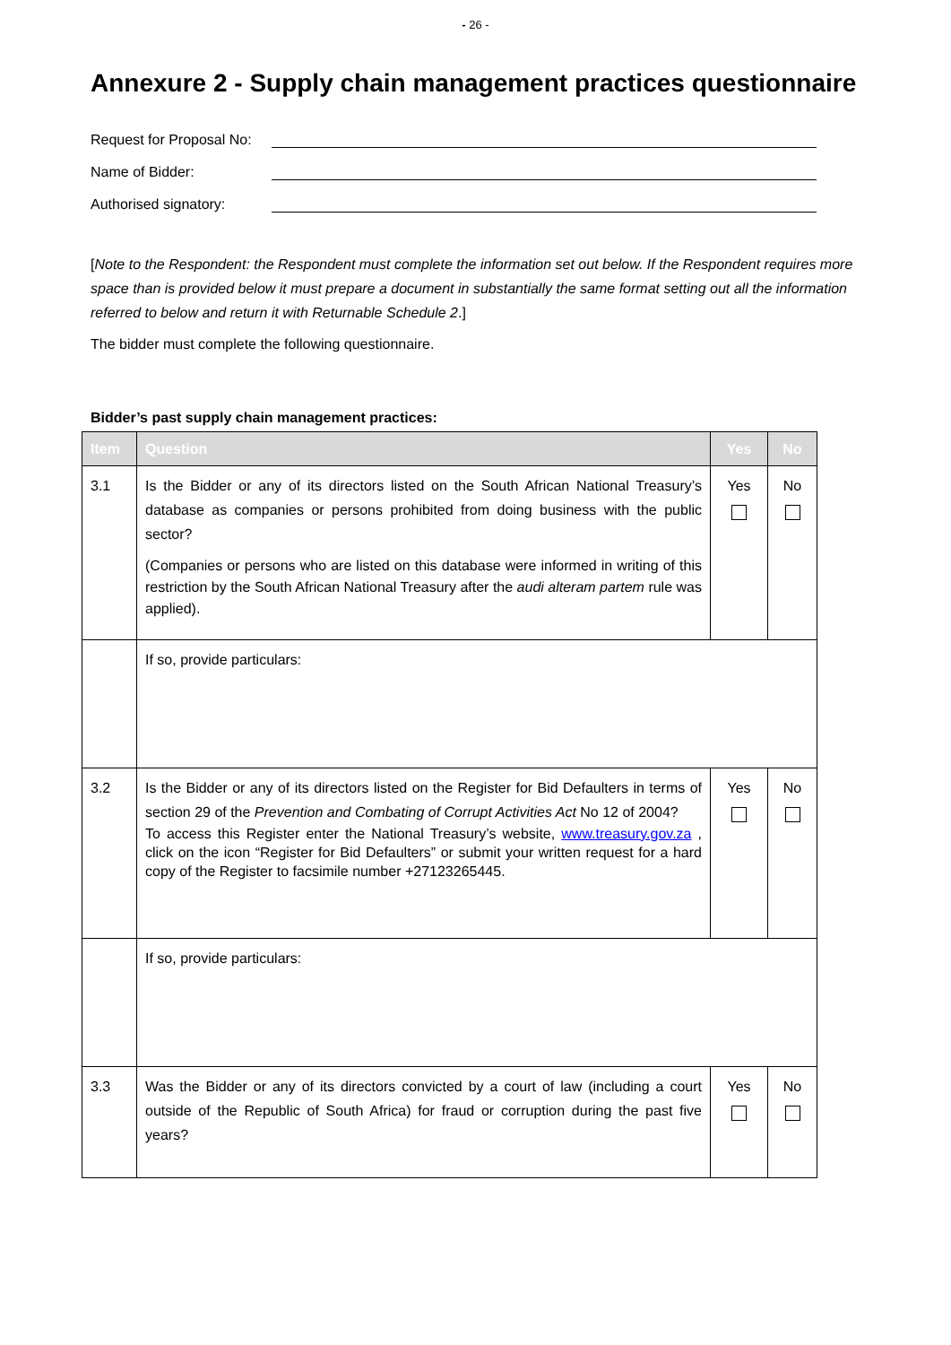- 26 -
Annexure 2 - Supply chain management practices questionnaire
Request for Proposal No:
Name of Bidder:
Authorised signatory:
[Note to the Respondent: the Respondent must complete the information set out below. If the Respondent requires more space than is provided below it must prepare a document in substantially the same format setting out all the information referred to below and return it with Returnable Schedule 2.]
The bidder must complete the following questionnaire.
Bidder’s past supply chain management practices:
| Item | Question | Yes | No |
| --- | --- | --- | --- |
| 3.1 | Is the Bidder or any of its directors listed on the South African National Treasury’s database as companies or persons prohibited from doing business with the public sector? (Companies or persons who are listed on this database were informed in writing of this restriction by the South African National Treasury after the audi alteram partem rule was applied). | Yes | No |
| | If so, provide particulars: | | |
| 3.2 | Is the Bidder or any of its directors listed on the Register for Bid Defaulters in terms of section 29 of the Prevention and Combating of Corrupt Activities Act No 12 of 2004? To access this Register enter the National Treasury’s website, www.treasury.gov.za , click on the icon “Register for Bid Defaulters” or submit your written request for a hard copy of the Register to facsimile number +27123265445. | Yes | No |
| | If so, provide particulars: | | |
| 3.3 | Was the Bidder or any of its directors convicted by a court of law (including a court outside of the Republic of South Africa) for fraud or corruption during the past five years? | Yes | No |